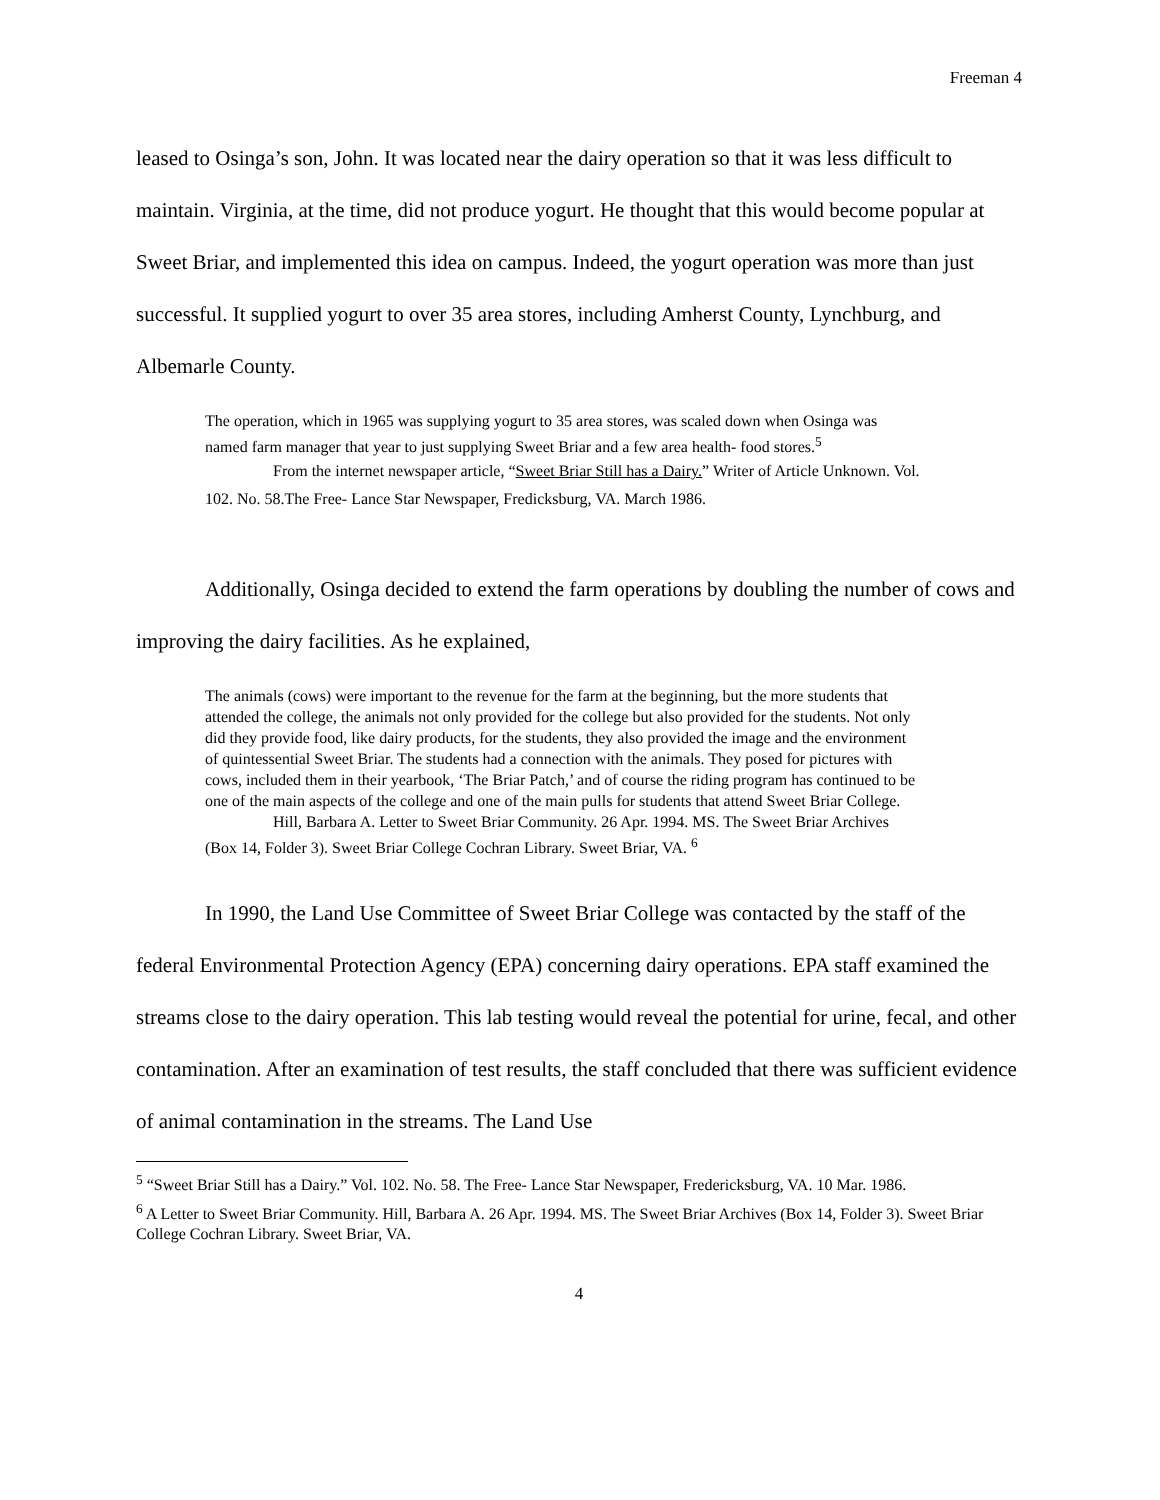Freeman 4
leased to Osinga’s son, John. It was located near the dairy operation so that it was less difficult to maintain. Virginia, at the time, did not produce yogurt. He thought that this would become popular at Sweet Briar, and implemented this idea on campus. Indeed, the yogurt operation was more than just successful. It supplied yogurt to over 35 area stores, including Amherst County, Lynchburg, and Albemarle County.
The operation, which in 1965 was supplying yogurt to 35 area stores, was scaled down when Osinga was named farm manager that year to just supplying Sweet Briar and a few area health- food stores.<sup>5</sup>
From the internet newspaper article, “Sweet Briar Still has a Dairy.” Writer of Article Unknown. Vol. 102. No. 58.The Free- Lance Star Newspaper, Fredicksburg, VA. March 1986.
Additionally, Osinga decided to extend the farm operations by doubling the number of cows and improving the dairy facilities. As he explained,
The animals (cows) were important to the revenue for the farm at the beginning, but the more students that attended the college, the animals not only provided for the college but also provided for the students. Not only did they provide food, like dairy products, for the students, they also provided the image and the environment of quintessential Sweet Briar. The students had a connection with the animals. They posed for pictures with cows, included them in their yearbook, ‘The Briar Patch,’ and of course the riding program has continued to be one of the main aspects of the college and one of the main pulls for students that attend Sweet Briar College.
Hill, Barbara A. Letter to Sweet Briar Community. 26 Apr. 1994. MS. The Sweet Briar Archives (Box 14, Folder 3). Sweet Briar College Cochran Library. Sweet Briar, VA. <sup>6</sup>
In 1990, the Land Use Committee of Sweet Briar College was contacted by the staff of the federal Environmental Protection Agency (EPA) concerning dairy operations. EPA staff examined the streams close to the dairy operation. This lab testing would reveal the potential for urine, fecal, and other contamination. After an examination of test results, the staff concluded that there was sufficient evidence of animal contamination in the streams. The Land Use
<sup>5</sup> “Sweet Briar Still has a Dairy.” Vol. 102. No. 58. The Free- Lance Star Newspaper, Fredericksburg, VA. 10 Mar. 1986.
<sup>6</sup> A Letter to Sweet Briar Community. Hill, Barbara A. 26 Apr. 1994. MS. The Sweet Briar Archives (Box 14, Folder 3). Sweet Briar College Cochran Library. Sweet Briar, VA.
4